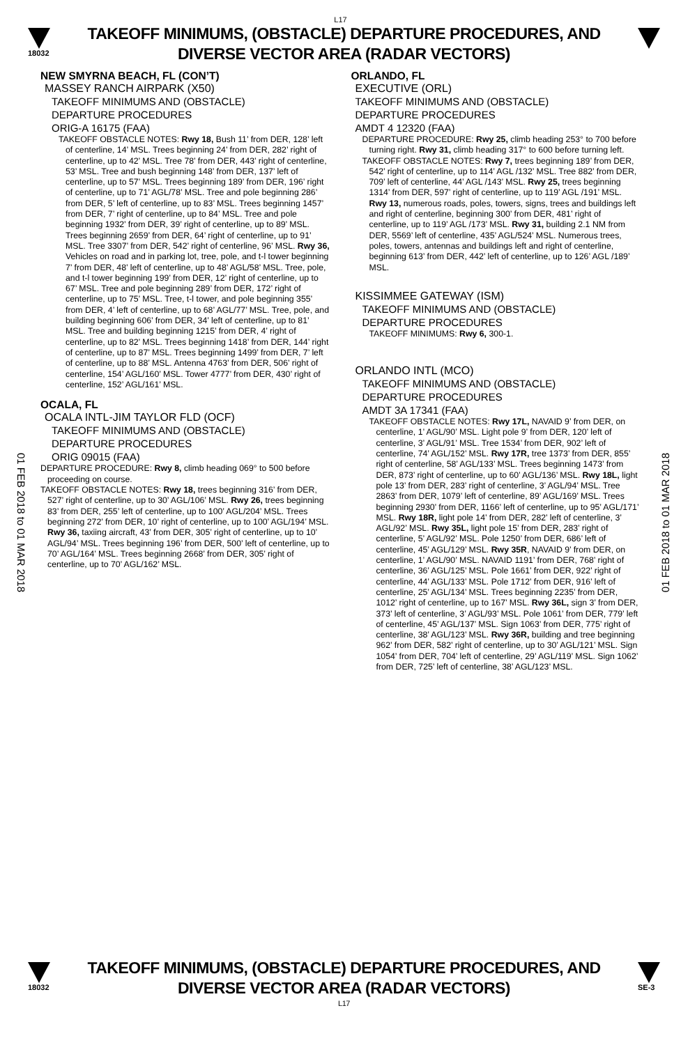L17
18032
TAKEOFF MINIMUMS, (OBSTACLE) DEPARTURE PROCEDURES, AND
DIVERSE VECTOR AREA (RADAR VECTORS)
NEW SMYRNA BEACH, FL (CON’T)
MASSEY RANCH AIRPARK (X50)
TAKEOFF MINIMUMS AND (OBSTACLE)
DEPARTURE PROCEDURES
ORIG-A 16175 (FAA)
TAKEOFF OBSTACLE NOTES: Rwy 18, Bush 11’ from DER, 128’ left of centerline, 14’ MSL. Trees beginning 24’ from DER, 282’ right of centerline, up to 42’ MSL. Tree 78’ from DER, 443’ right of centerline, 53’ MSL. Tree and bush beginning 148’ from DER, 137’ left of centerline, up to 57’ MSL. Trees beginning 189’ from DER, 196’ right of centerline, up to 71’ AGL/78’ MSL. Tree and pole beginning 286’ from DER, 5’ left of centerline, up to 83’ MSL. Trees beginning 1457’ from DER, 7’ right of centerline, up to 84’ MSL. Tree and pole beginning 1932’ from DER, 39’ right of centerline, up to 89’ MSL. Trees beginning 2659’ from DER, 64’ right of centerline, up to 91’ MSL. Tree 3307’ from DER, 542’ right of centerline, 96’ MSL. Rwy 36, Vehicles on road and in parking lot, tree, pole, and t-l tower beginning 7’ from DER, 48’ left of centerline, up to 48’ AGL/58’ MSL. Tree, pole, and t-l tower beginning 199’ from DER, 12’ right of centerline, up to 67’ MSL. Tree and pole beginning 289’ from DER, 172’ right of centerline, up to 75’ MSL. Tree, t-l tower, and pole beginning 355’ from DER, 4’ left of centerline, up to 68’ AGL/77’ MSL. Tree, pole, and building beginning 606’ from DER, 34’ left of centerline, up to 81’ MSL. Tree and building beginning 1215’ from DER, 4’ right of centerline, up to 82’ MSL. Trees beginning 1418’ from DER, 144’ right of centerline, up to 87’ MSL. Trees beginning 1499’ from DER, 7’ left of centerline, up to 88’ MSL. Antenna 4763’ from DER, 506’ right of centerline, 154’ AGL/160’ MSL. Tower 4777’ from DER, 430’ right of centerline, 152’ AGL/161’ MSL.
OCALA, FL
OCALA INTL-JIM TAYLOR FLD (OCF)
TAKEOFF MINIMUMS AND (OBSTACLE)
DEPARTURE PROCEDURES
ORIG 09015 (FAA)
DEPARTURE PROCEDURE: Rwy 8, climb heading 069° to 500 before proceeding on course.
TAKEOFF OBSTACLE NOTES: Rwy 18, trees beginning 316’ from DER, 527’ right of centerline, up to 30’ AGL/106’ MSL. Rwy 26, trees beginning 83’ from DER, 255’ left of centerline, up to 100’ AGL/204’ MSL. Trees beginning 272’ from DER, 10’ right of centerline, up to 100’ AGL/194’ MSL. Rwy 36, taxiing aircraft, 43’ from DER, 305’ right of centerline, up to 10’ AGL/94’ MSL. Trees beginning 196’ from DER, 500’ left of centerline, up to 70’ AGL/164’ MSL. Trees beginning 2668’ from DER, 305’ right of centerline, up to 70’ AGL/162’ MSL.
ORLANDO, FL
EXECUTIVE (ORL)
TAKEOFF MINIMUMS AND (OBSTACLE)
DEPARTURE PROCEDURES
AMDT 4 12320 (FAA)
DEPARTURE PROCEDURE: Rwy 25, climb heading 253° to 700 before turning right. Rwy 31, climb heading 317° to 600 before turning left.
TAKEOFF OBSTACLE NOTES: Rwy 7, trees beginning 189’ from DER, 542’ right of centerline, up to 114’ AGL /132’ MSL. Tree 882’ from DER, 709’ left of centerline, 44’ AGL /143’ MSL. Rwy 25, trees beginning 1314’ from DER, 597’ right of centerline, up to 119’ AGL /191’ MSL. Rwy 13, numerous roads, poles, towers, signs, trees and buildings left and right of centerline, beginning 300’ from DER, 481’ right of centerline, up to 119’ AGL /173’ MSL. Rwy 31, building 2.1 NM from DER, 5569’ left of centerline, 435’ AGL/524’ MSL. Numerous trees, poles, towers, antennas and buildings left and right of centerline, beginning 613’ from DER, 442’ left of centerline, up to 126’ AGL /189’ MSL.
KISSIMMEE GATEWAY (ISM)
TAKEOFF MINIMUMS AND (OBSTACLE)
DEPARTURE PROCEDURES
TAKEOFF MINIMUMS: Rwy 6, 300-1.
ORLANDO INTL (MCO)
TAKEOFF MINIMUMS AND (OBSTACLE)
DEPARTURE PROCEDURES
AMDT 3A 17341 (FAA)
TAKEOFF OBSTACLE NOTES: Rwy 17L, NAVAID 9’ from DER, on centerline, 1’ AGL/90’ MSL. Light pole 9’ from DER, 120’ left of centerline, 3’ AGL/91’ MSL. Tree 1534’ from DER, 902’ left of centerline, 74’ AGL/152’ MSL. Rwy 17R, tree 1373’ from DER, 855’ right of centerline, 58’ AGL/133’ MSL. Trees beginning 1473’ from DER, 873’ right of centerline, up to 60’ AGL/136’ MSL. Rwy 18L, light pole 13’ from DER, 283’ right of centerline, 3’ AGL/94’ MSL. Tree 2863’ from DER, 1079’ left of centerline, 89’ AGL/169’ MSL. Trees beginning 2930’ from DER, 1166’ left of centerline, up to 95’ AGL/171’ MSL. Rwy 18R, light pole 14’ from DER, 282’ left of centerline, 3’ AGL/92’ MSL. Rwy 35L, light pole 15’ from DER, 283’ right of centerline, 5’ AGL/92’ MSL. Pole 1250’ from DER, 686’ left of centerline, 45’ AGL/129’ MSL. Rwy 35R, NAVAID 9’ from DER, on centerline, 1’ AGL/90’ MSL. NAVAID 1191’ from DER, 768’ right of centerline, 36’ AGL/125’ MSL. Pole 1661’ from DER, 922’ right of centerline, 44’ AGL/133’ MSL. Pole 1712’ from DER, 916’ left of centerline, 25’ AGL/134’ MSL. Trees beginning 2235’ from DER, 1012’ right of centerline, up to 167’ MSL. Rwy 36L, sign 3’ from DER, 373’ left of centerline, 3’ AGL/93’ MSL. Pole 1061’ from DER, 779’ left of centerline, 45’ AGL/137’ MSL. Sign 1063’ from DER, 775’ right of centerline, 38’ AGL/123’ MSL. Rwy 36R, building and tree beginning 962’ from DER, 582’ right of centerline, up to 30’ AGL/121’ MSL. Sign 1054’ from DER, 704’ left of centerline, 29’ AGL/119’ MSL. Sign 1062’ from DER, 725’ left of centerline, 38’ AGL/123’ MSL.
01 FEB 2018 to 01 MAR 2018
01 FEB 2018 to 01 MAR 2018
18032
TAKEOFF MINIMUMS, (OBSTACLE) DEPARTURE PROCEDURES, AND
DIVERSE VECTOR AREA (RADAR VECTORS)
L17
SE-3